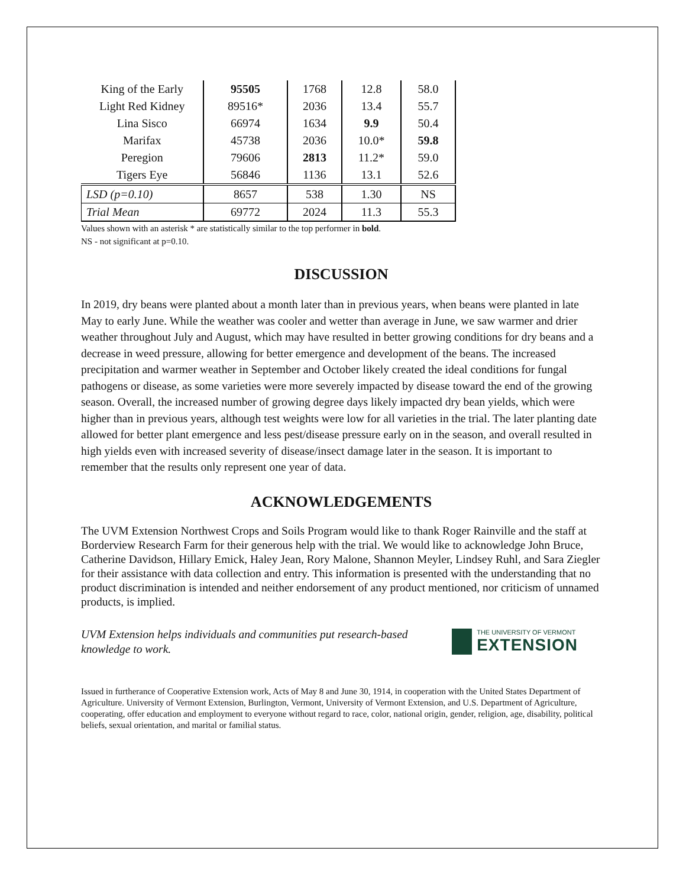| King of the Early | 95505 | 1768 | 12.8 | 58.0 |
| Light Red Kidney | 89516* | 2036 | 13.4 | 55.7 |
| Lina Sisco | 66974 | 1634 | 9.9 | 50.4 |
| Marifax | 45738 | 2036 | 10.0* | 59.8 |
| Peregion | 79606 | 2813 | 11.2* | 59.0 |
| Tigers Eye | 56846 | 1136 | 13.1 | 52.6 |
| LSD (p=0.10) | 8657 | 538 | 1.30 | NS |
| Trial Mean | 69772 | 2024 | 11.3 | 55.3 |
Values shown with an asterisk * are statistically similar to the top performer in bold.
NS - not significant at p=0.10.
DISCUSSION
In 2019, dry beans were planted about a month later than in previous years, when beans were planted in late May to early June. While the weather was cooler and wetter than average in June, we saw warmer and drier weather throughout July and August, which may have resulted in better growing conditions for dry beans and a decrease in weed pressure, allowing for better emergence and development of the beans. The increased precipitation and warmer weather in September and October likely created the ideal conditions for fungal pathogens or disease, as some varieties were more severely impacted by disease toward the end of the growing season. Overall, the increased number of growing degree days likely impacted dry bean yields, which were higher than in previous years, although test weights were low for all varieties in the trial. The later planting date allowed for better plant emergence and less pest/disease pressure early on in the season, and overall resulted in high yields even with increased severity of disease/insect damage later in the season. It is important to remember that the results only represent one year of data.
ACKNOWLEDGEMENTS
The UVM Extension Northwest Crops and Soils Program would like to thank Roger Rainville and the staff at Borderview Research Farm for their generous help with the trial. We would like to acknowledge John Bruce, Catherine Davidson, Hillary Emick, Haley Jean, Rory Malone, Shannon Meyler, Lindsey Ruhl, and Sara Ziegler for their assistance with data collection and entry. This information is presented with the understanding that no product discrimination is intended and neither endorsement of any product mentioned, nor criticism of unnamed products, is implied.
UVM Extension helps individuals and communities put research-based knowledge to work.
THE UNIVERSITY OF VERMONT
EXTENSION
Issued in furtherance of Cooperative Extension work, Acts of May 8 and June 30, 1914, in cooperation with the United States Department of Agriculture. University of Vermont Extension, Burlington, Vermont, University of Vermont Extension, and U.S. Department of Agriculture, cooperating, offer education and employment to everyone without regard to race, color, national origin, gender, religion, age, disability, political beliefs, sexual orientation, and marital or familial status.